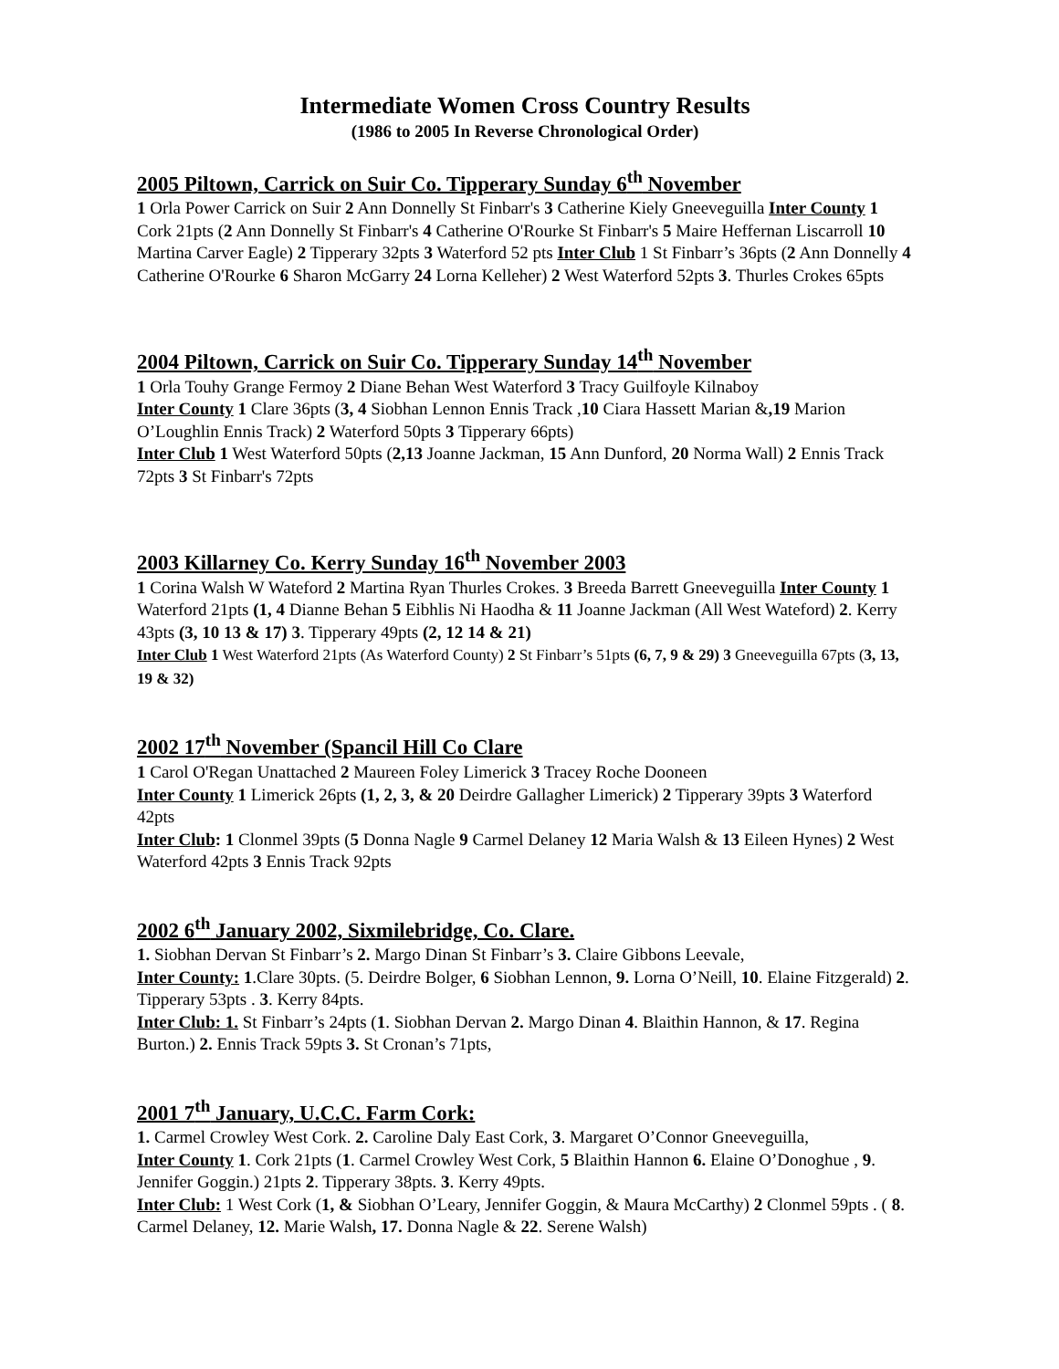Intermediate Women Cross Country Results
(1986 to 2005 In Reverse Chronological Order)
2005 Piltown, Carrick on Suir Co. Tipperary Sunday 6<sup>th</sup> November
1 Orla Power Carrick on Suir 2 Ann Donnelly St Finbarr's 3 Catherine Kiely Gneeveguilla Inter County 1 Cork 21pts (2 Ann Donnelly St Finbarr's 4 Catherine O'Rourke St Finbarr's 5 Maire Heffernan Liscarroll 10 Martina Carver Eagle) 2 Tipperary 32pts 3 Waterford 52 pts Inter Club 1 St Finbarr’s 36pts (2 Ann Donnelly 4 Catherine O'Rourke 6 Sharon McGarry 24 Lorna Kelleher) 2 West Waterford 52pts 3. Thurles Crokes 65pts
2004 Piltown, Carrick on Suir Co. Tipperary Sunday 14<sup>th</sup> November
1 Orla Touhy Grange Fermoy 2 Diane Behan West Waterford 3 Tracy Guilfoyle Kilnaboy
Inter County 1 Clare 36pts (3, 4 Siobhan Lennon Ennis Track ,10 Ciara Hassett Marian &,19 Marion O’Loughlin Ennis Track) 2 Waterford 50pts 3 Tipperary 66pts)
Inter Club 1 West Waterford 50pts (2,13 Joanne Jackman, 15 Ann Dunford, 20 Norma Wall) 2 Ennis Track 72pts 3 St Finbarr's 72pts
2003 Killarney Co. Kerry Sunday 16<sup>th</sup> November 2003
1 Corina Walsh W Wateford 2 Martina Ryan Thurles Crokes. 3 Breeda Barrett Gneeveguilla Inter County 1 Waterford 21pts (1, 4 Dianne Behan 5 Eibhlis Ni Haodha & 11 Joanne Jackman (All West Wateford) 2. Kerry 43pts (3, 10 13 & 17) 3. Tipperary 49pts (2, 12 14 & 21)
Inter Club 1 West Waterford 21pts (As Waterford County) 2 St Finbarr’s 51pts (6, 7, 9 & 29) 3 Gneeveguilla 67pts (3, 13, 19 & 32)
2002 17<sup>th</sup> November (Spancil Hill Co Clare
1 Carol O'Regan Unattached 2 Maureen Foley Limerick 3 Tracey Roche Dooneen
Inter County 1 Limerick 26pts (1, 2, 3, & 20 Deirdre Gallagher Limerick) 2 Tipperary 39pts 3 Waterford 42pts
Inter Club: 1 Clonmel 39pts (5 Donna Nagle 9 Carmel Delaney 12 Maria Walsh & 13 Eileen Hynes) 2 West Waterford 42pts 3 Ennis Track 92pts
2002 6<sup>th</sup> January 2002, Sixmilebridge, Co. Clare.
1. Siobhan Dervan St Finbarr’s 2. Margo Dinan St Finbarr’s 3. Claire Gibbons Leevale,
Inter County: 1.Clare 30pts. (5. Deirdre Bolger, 6 Siobhan Lennon, 9. Lorna O’Neill, 10. Elaine Fitzgerald) 2. Tipperary 53pts . 3. Kerry 84pts.
Inter Club: 1. St Finbarr’s 24pts (1. Siobhan Dervan 2. Margo Dinan 4. Blaithin Hannon, & 17. Regina Burton.) 2. Ennis Track 59pts 3. St Cronan’s 71pts,
2001 7<sup>th</sup> January, U.C.C. Farm Cork:
1. Carmel Crowley West Cork. 2. Caroline Daly East Cork, 3. Margaret O’Connor Gneeveguilla,
Inter County 1. Cork 21pts (1. Carmel Crowley West Cork, 5 Blaithin Hannon 6. Elaine O’Donoghue , 9. Jennifer Goggin.) 21pts 2. Tipperary 38pts. 3. Kerry 49pts.
Inter Club: 1 West Cork (1, & Siobhan O’Leary, Jennifer Goggin, & Maura McCarthy) 2 Clonmel 59pts . ( 8. Carmel Delaney, 12. Marie Walsh, 17. Donna Nagle & 22. Serene Walsh)